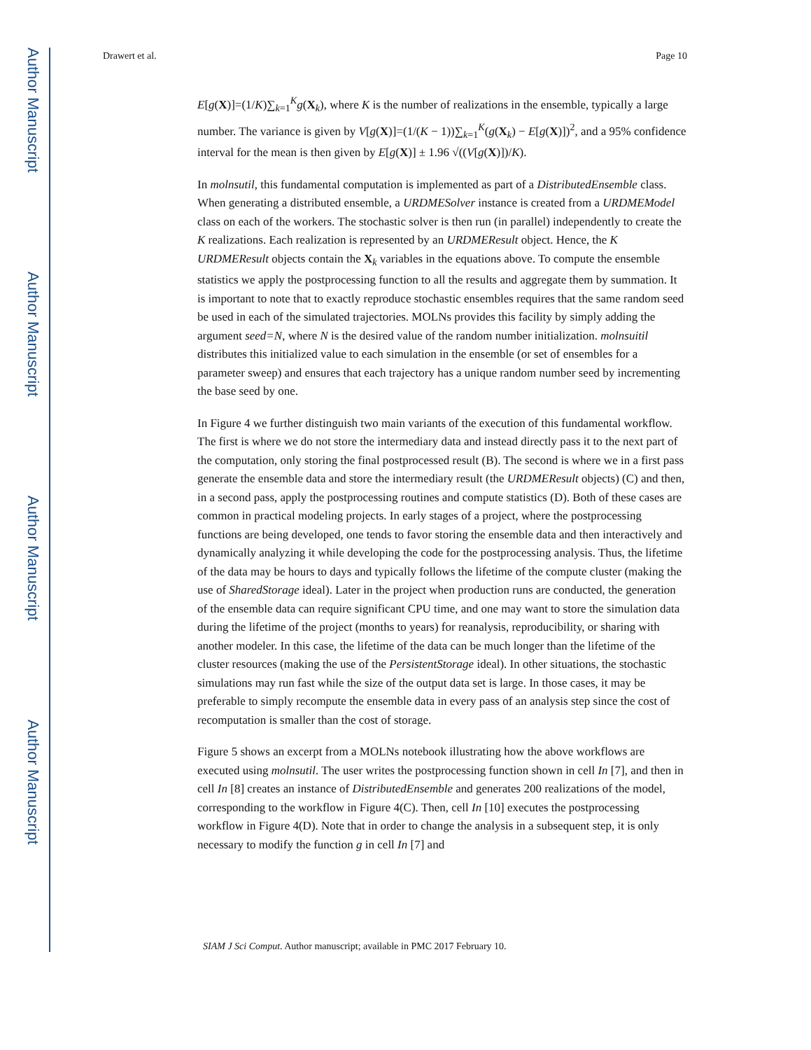Author Manuscript
Author Manuscript
Author Manuscript
Author Manuscript
Drawert et al. Page 10
E[g(X)]=(1/K)∑<sub>k=1</sub><sup>K</sup>g(X<sub>k</sub>), where K is the number of realizations in the ensemble, typically a large number. The variance is given by V[g(X)]=(1/(K − 1))∑<sub>k=1</sub><sup>K</sup>(g(X<sub>k</sub>) − E[g(X)])<sup>2</sup>, and a 95% confidence interval for the mean is then given by E[g(X)] ± 1.96 √((V[g(X)])/K).
In molnsutil, this fundamental computation is implemented as part of a DistributedEnsemble class. When generating a distributed ensemble, a URDMESolver instance is created from a URDMEModel class on each of the workers. The stochastic solver is then run (in parallel) independently to create the K realizations. Each realization is represented by an URDMEResult object. Hence, the K URDMEResult objects contain the X<sub>k</sub> variables in the equations above. To compute the ensemble statistics we apply the postprocessing function to all the results and aggregate them by summation. It is important to note that to exactly reproduce stochastic ensembles requires that the same random seed be used in each of the simulated trajectories. MOLNs provides this facility by simply adding the argument seed=N, where N is the desired value of the random number initialization. molnsuitil distributes this initialized value to each simulation in the ensemble (or set of ensembles for a parameter sweep) and ensures that each trajectory has a unique random number seed by incrementing the base seed by one.
In Figure 4 we further distinguish two main variants of the execution of this fundamental workflow. The first is where we do not store the intermediary data and instead directly pass it to the next part of the computation, only storing the final postprocessed result (B). The second is where we in a first pass generate the ensemble data and store the intermediary result (the URDMEResult objects) (C) and then, in a second pass, apply the postprocessing routines and compute statistics (D). Both of these cases are common in practical modeling projects. In early stages of a project, where the postprocessing functions are being developed, one tends to favor storing the ensemble data and then interactively and dynamically analyzing it while developing the code for the postprocessing analysis. Thus, the lifetime of the data may be hours to days and typically follows the lifetime of the compute cluster (making the use of SharedStorage ideal). Later in the project when production runs are conducted, the generation of the ensemble data can require significant CPU time, and one may want to store the simulation data during the lifetime of the project (months to years) for reanalysis, reproducibility, or sharing with another modeler. In this case, the lifetime of the data can be much longer than the lifetime of the cluster resources (making the use of the PersistentStorage ideal). In other situations, the stochastic simulations may run fast while the size of the output data set is large. In those cases, it may be preferable to simply recompute the ensemble data in every pass of an analysis step since the cost of recomputation is smaller than the cost of storage.
Figure 5 shows an excerpt from a MOLNs notebook illustrating how the above workflows are executed using molnsutil. The user writes the postprocessing function shown in cell In [7], and then in cell In [8] creates an instance of DistributedEnsemble and generates 200 realizations of the model, corresponding to the workflow in Figure 4(C). Then, cell In [10] executes the postprocessing workflow in Figure 4(D). Note that in order to change the analysis in a subsequent step, it is only necessary to modify the function g in cell In [7] and
SIAM J Sci Comput. Author manuscript; available in PMC 2017 February 10.